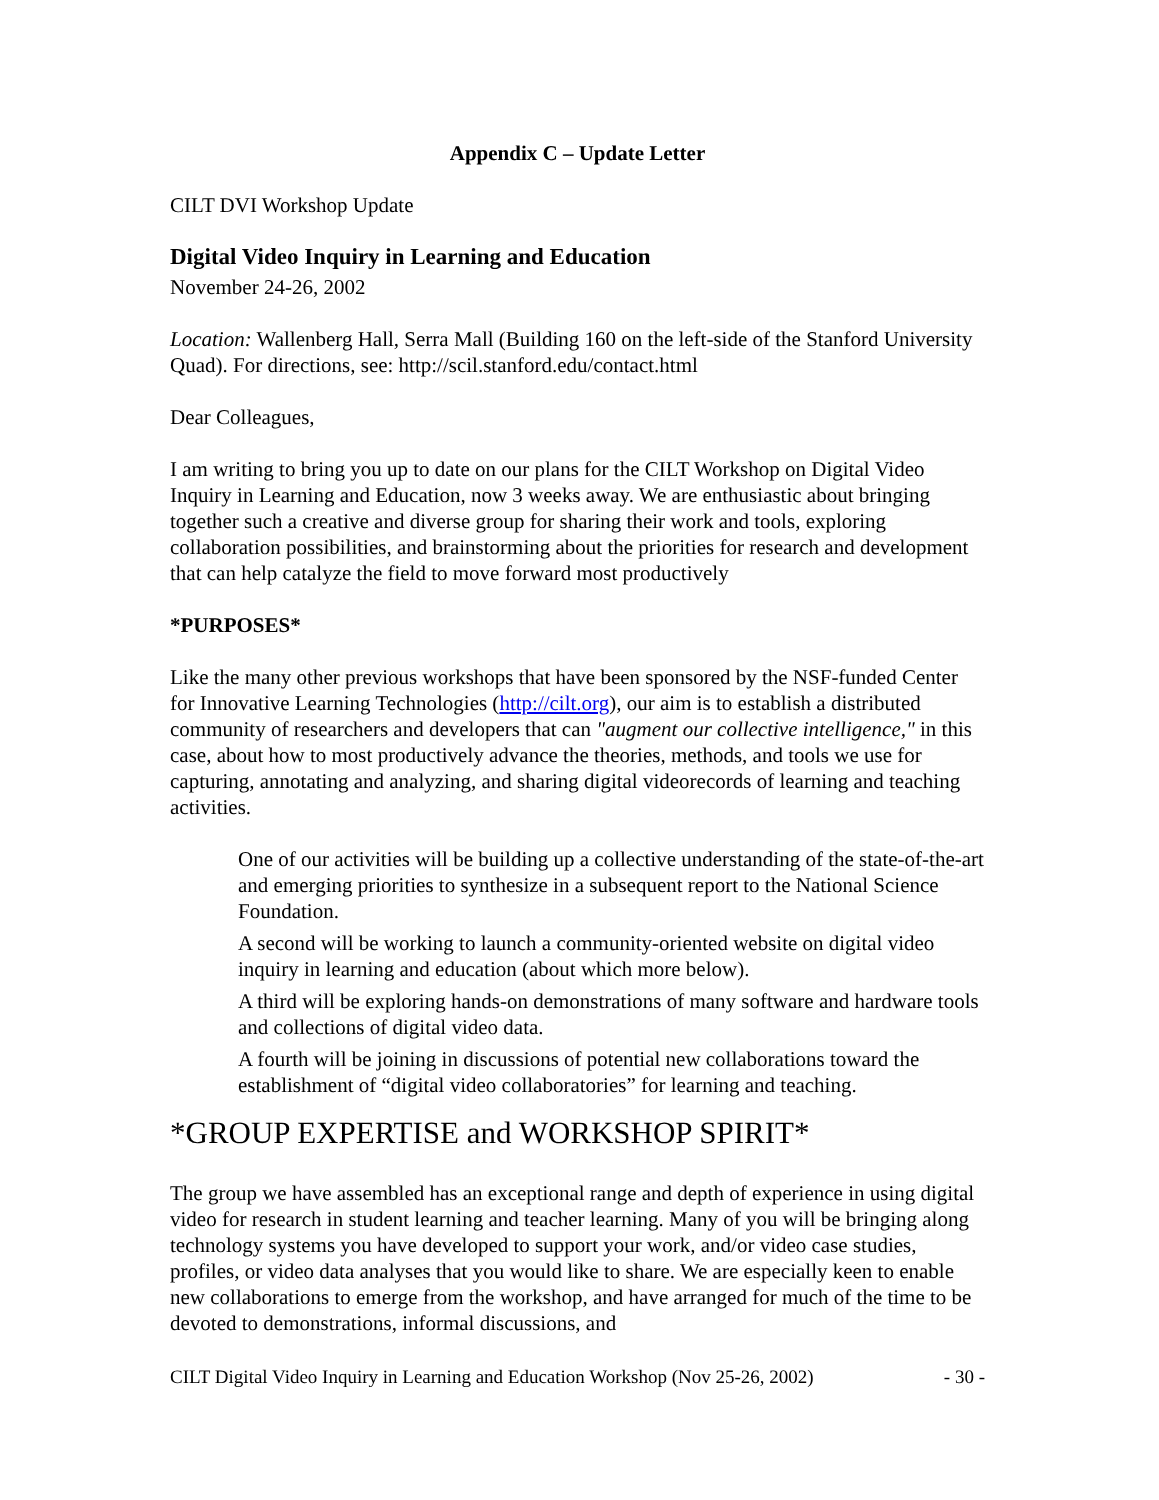Appendix C – Update Letter
CILT DVI Workshop Update
Digital Video Inquiry in Learning and Education
November 24-26, 2002
Location: Wallenberg Hall, Serra Mall (Building 160 on the left-side of the Stanford University Quad). For directions, see: http://scil.stanford.edu/contact.html
Dear Colleagues,
I am writing to bring you up to date on our plans for the CILT Workshop on Digital Video Inquiry in Learning and Education, now 3 weeks away. We are enthusiastic about bringing together such a creative and diverse group for sharing their work and tools, exploring collaboration possibilities, and brainstorming about the priorities for research and development that can help catalyze the field to move forward most productively
*PURPOSES*
Like the many other previous workshops that have been sponsored by the NSF-funded Center for Innovative Learning Technologies (http://cilt.org), our aim is to establish a distributed community of researchers and developers that can "augment our collective intelligence," in this case, about how to most productively advance the theories, methods, and tools we use for capturing, annotating and analyzing, and sharing digital videorecords of learning and teaching activities.
One of our activities will be building up a collective understanding of the state-of-the-art and emerging priorities to synthesize in a subsequent report to the National Science Foundation.
A second will be working to launch a community-oriented website on digital video inquiry in learning and education (about which more below).
A third will be exploring hands-on demonstrations of many software and hardware tools and collections of digital video data.
A fourth will be joining in discussions of potential new collaborations toward the establishment of “digital video collaboratories” for learning and teaching.
*GROUP EXPERTISE and WORKSHOP SPIRIT*
The group we have assembled has an exceptional range and depth of experience in using digital video for research in student learning and teacher learning. Many of you will be bringing along technology systems you have developed to support your work, and/or video case studies, profiles, or video data analyses that you would like to share. We are especially keen to enable new collaborations to emerge from the workshop, and have arranged for much of the time to be devoted to demonstrations, informal discussions, and
CILT Digital Video Inquiry in Learning and Education Workshop (Nov 25-26, 2002) - 30 -